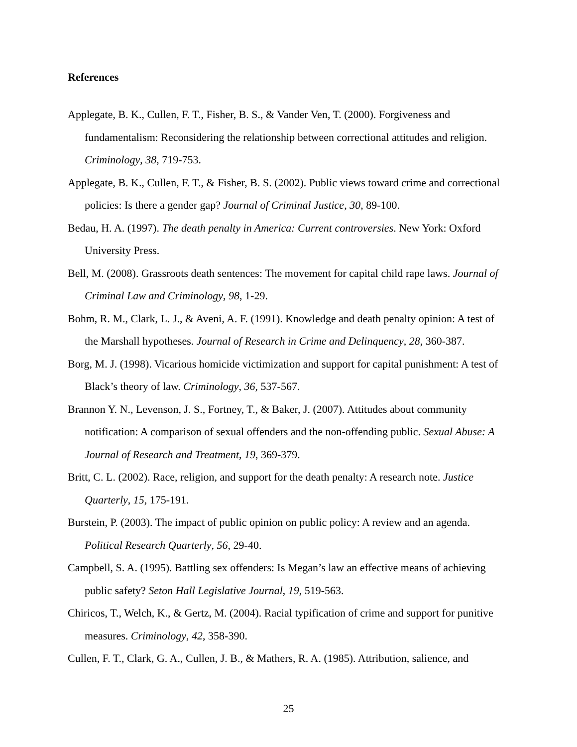References
Applegate, B. K., Cullen, F. T., Fisher, B. S., & Vander Ven, T. (2000). Forgiveness and fundamentalism: Reconsidering the relationship between correctional attitudes and religion. Criminology, 38, 719-753.
Applegate, B. K., Cullen, F. T., & Fisher, B. S. (2002). Public views toward crime and correctional policies: Is there a gender gap? Journal of Criminal Justice, 30, 89-100.
Bedau, H. A. (1997). The death penalty in America: Current controversies. New York: Oxford University Press.
Bell, M. (2008). Grassroots death sentences: The movement for capital child rape laws. Journal of Criminal Law and Criminology, 98, 1-29.
Bohm, R. M., Clark, L. J., & Aveni, A. F. (1991). Knowledge and death penalty opinion: A test of the Marshall hypotheses. Journal of Research in Crime and Delinquency, 28, 360-387.
Borg, M. J. (1998). Vicarious homicide victimization and support for capital punishment: A test of Black’s theory of law. Criminology, 36, 537-567.
Brannon Y. N., Levenson, J. S., Fortney, T., & Baker, J. (2007). Attitudes about community notification: A comparison of sexual offenders and the non-offending public. Sexual Abuse: A Journal of Research and Treatment, 19, 369-379.
Britt, C. L. (2002). Race, religion, and support for the death penalty: A research note. Justice Quarterly, 15, 175-191.
Burstein, P. (2003). The impact of public opinion on public policy: A review and an agenda. Political Research Quarterly, 56, 29-40.
Campbell, S. A. (1995). Battling sex offenders: Is Megan’s law an effective means of achieving public safety? Seton Hall Legislative Journal, 19, 519-563.
Chiricos, T., Welch, K., & Gertz, M. (2004). Racial typification of crime and support for punitive measures. Criminology, 42, 358-390.
Cullen, F. T., Clark, G. A., Cullen, J. B., & Mathers, R. A. (1985). Attribution, salience, and
25